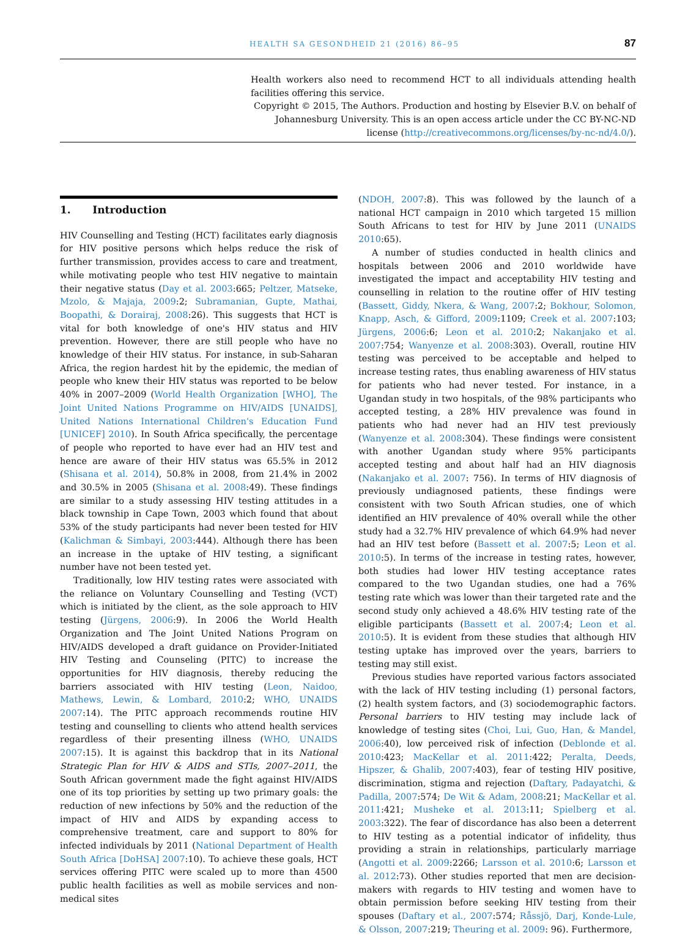HEALTH SA GESONDHEID 21 (2016) 86–95 87
Health workers also need to recommend HCT to all individuals attending health facilities offering this service.
Copyright © 2015, The Authors. Production and hosting by Elsevier B.V. on behalf of Johannesburg University. This is an open access article under the CC BY-NC-ND license (http://creativecommons.org/licenses/by-nc-nd/4.0/).
1. Introduction
HIV Counselling and Testing (HCT) facilitates early diagnosis for HIV positive persons which helps reduce the risk of further transmission, provides access to care and treatment, while motivating people who test HIV negative to maintain their negative status (Day et al. 2003:665; Peltzer, Matseke, Mzolo, & Majaja, 2009:2; Subramanian, Gupte, Mathai, Boopathi, & Dorairaj, 2008:26). This suggests that HCT is vital for both knowledge of one's HIV status and HIV prevention. However, there are still people who have no knowledge of their HIV status. For instance, in sub-Saharan Africa, the region hardest hit by the epidemic, the median of people who knew their HIV status was reported to be below 40% in 2007–2009 (World Health Organization [WHO], The Joint United Nations Programme on HIV/AIDS [UNAIDS], United Nations International Children's Education Fund [UNICEF] 2010). In South Africa specifically, the percentage of people who reported to have ever had an HIV test and hence are aware of their HIV status was 65.5% in 2012 (Shisana et al. 2014), 50.8% in 2008, from 21.4% in 2002 and 30.5% in 2005 (Shisana et al. 2008:49). These findings are similar to a study assessing HIV testing attitudes in a black township in Cape Town, 2003 which found that about 53% of the study participants had never been tested for HIV (Kalichman & Simbayi, 2003:444). Although there has been an increase in the uptake of HIV testing, a significant number have not been tested yet.
Traditionally, low HIV testing rates were associated with the reliance on Voluntary Counselling and Testing (VCT) which is initiated by the client, as the sole approach to HIV testing (Jürgens, 2006:9). In 2006 the World Health Organization and The Joint United Nations Program on HIV/AIDS developed a draft guidance on Provider-Initiated HIV Testing and Counseling (PITC) to increase the opportunities for HIV diagnosis, thereby reducing the barriers associated with HIV testing (Leon, Naidoo, Mathews, Lewin, & Lombard, 2010:2; WHO, UNAIDS 2007:14). The PITC approach recommends routine HIV testing and counselling to clients who attend health services regardless of their presenting illness (WHO, UNAIDS 2007:15). It is against this backdrop that in its National Strategic Plan for HIV & AIDS and STIs, 2007–2011, the South African government made the fight against HIV/AIDS one of its top priorities by setting up two primary goals: the reduction of new infections by 50% and the reduction of the impact of HIV and AIDS by expanding access to comprehensive treatment, care and support to 80% for infected individuals by 2011 (National Department of Health South Africa [DoHSA] 2007:10). To achieve these goals, HCT services offering PITC were scaled up to more than 4500 public health facilities as well as mobile services and non-medical sites
(NDOH, 2007:8). This was followed by the launch of a national HCT campaign in 2010 which targeted 15 million South Africans to test for HIV by June 2011 (UNAIDS 2010:65).
A number of studies conducted in health clinics and hospitals between 2006 and 2010 worldwide have investigated the impact and acceptability HIV testing and counselling in relation to the routine offer of HIV testing (Bassett, Giddy, Nkera, & Wang, 2007:2; Bokhour, Solomon, Knapp, Asch, & Gifford, 2009:1109; Creek et al. 2007:103; Jürgens, 2006:6; Leon et al. 2010:2; Nakanjako et al. 2007:754; Wanyenze et al. 2008:303). Overall, routine HIV testing was perceived to be acceptable and helped to increase testing rates, thus enabling awareness of HIV status for patients who had never tested. For instance, in a Ugandan study in two hospitals, of the 98% participants who accepted testing, a 28% HIV prevalence was found in patients who had never had an HIV test previously (Wanyenze et al. 2008:304). These findings were consistent with another Ugandan study where 95% participants accepted testing and about half had an HIV diagnosis (Nakanjako et al. 2007: 756). In terms of HIV diagnosis of previously undiagnosed patients, these findings were consistent with two South African studies, one of which identified an HIV prevalence of 40% overall while the other study had a 32.7% HIV prevalence of which 64.9% had never had an HIV test before (Bassett et al. 2007:5; Leon et al. 2010:5). In terms of the increase in testing rates, however, both studies had lower HIV testing acceptance rates compared to the two Ugandan studies, one had a 76% testing rate which was lower than their targeted rate and the second study only achieved a 48.6% HIV testing rate of the eligible participants (Bassett et al. 2007:4; Leon et al. 2010:5). It is evident from these studies that although HIV testing uptake has improved over the years, barriers to testing may still exist.
Previous studies have reported various factors associated with the lack of HIV testing including (1) personal factors, (2) health system factors, and (3) sociodemographic factors. Personal barriers to HIV testing may include lack of knowledge of testing sites (Choi, Lui, Guo, Han, & Mandel, 2006:40), low perceived risk of infection (Deblonde et al. 2010:423; MacKellar et al. 2011:422; Peralta, Deeds, Hipszer, & Ghalib, 2007:403), fear of testing HIV positive, discrimination, stigma and rejection (Daftary, Padayatchi, & Padilla, 2007:574; De Wit & Adam, 2008:21; MacKellar et al. 2011:421; Musheke et al. 2013:11; Spielberg et al. 2003:322). The fear of discordance has also been a deterrent to HIV testing as a potential indicator of infidelity, thus providing a strain in relationships, particularly marriage (Angotti et al. 2009:2266; Larsson et al. 2010:6; Larsson et al. 2012:73). Other studies reported that men are decision-makers with regards to HIV testing and women have to obtain permission before seeking HIV testing from their spouses (Daftary et al., 2007:574; Råssjö, Darj, Konde-Lule, & Olsson, 2007:219; Theuring et al. 2009: 96). Furthermore,